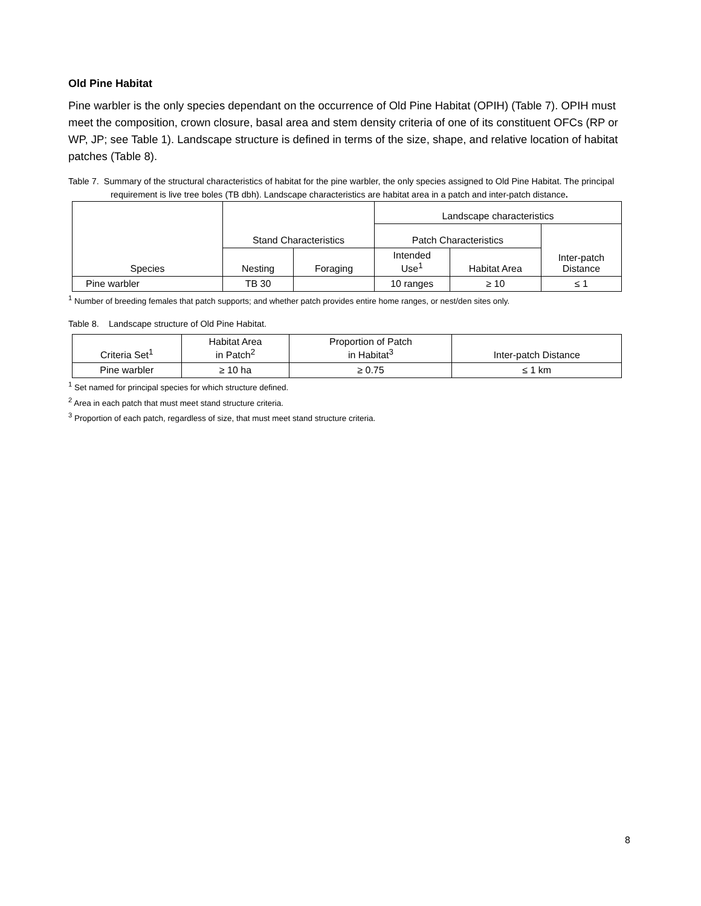Old Pine Habitat
Pine warbler is the only species dependant on the occurrence of Old Pine Habitat (OPIH) (Table 7). OPIH must meet the composition, crown closure, basal area and stem density criteria of one of its constituent OFCs (RP or WP, JP; see Table 1). Landscape structure is defined in terms of the size, shape, and relative location of habitat patches (Table 8).
Table 7. Summary of the structural characteristics of habitat for the pine warbler, the only species assigned to Old Pine Habitat. The principal requirement is live tree boles (TB dbh). Landscape characteristics are habitat area in a patch and inter-patch distance.
| Species | Stand Characteristics | | Landscape characteristics | | |
| --- | --- | --- | --- | --- | --- |
| | | | Patch Characteristics | | Inter-patch Distance |
| | Nesting | Foraging | Intended Use<sup>1</sup> | Habitat Area | |
| Pine warbler | TB 30 | | 10 ranges | ≥ 10 | ≤ 1 |
<sup>1</sup> Number of breeding females that patch supports; and whether patch provides entire home ranges, or nest/den sites only.
Table 8. Landscape structure of Old Pine Habitat.
| Criteria Set<sup>1</sup> | Habitat Area in Patch<sup>2</sup> | Proportion of Patch in Habitat<sup>3</sup> | Inter-patch Distance |
| --- | --- | --- | --- |
| Pine warbler | ≥ 10 ha | ≥ 0.75 | ≤ 1 km |
<sup>1</sup> Set named for principal species for which structure defined.
<sup>2</sup> Area in each patch that must meet stand structure criteria.
<sup>3</sup> Proportion of each patch, regardless of size, that must meet stand structure criteria.
8